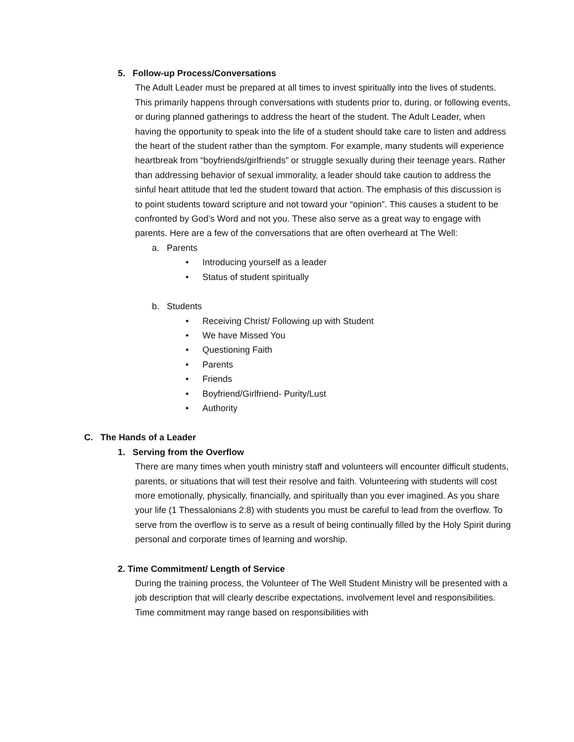5. Follow-up Process/Conversations
The Adult Leader must be prepared at all times to invest spiritually into the lives of students. This primarily happens through conversations with students prior to, during, or following events, or during planned gatherings to address the heart of the student. The Adult Leader, when having the opportunity to speak into the life of a student should take care to listen and address the heart of the student rather than the symptom. For example, many students will experience heartbreak from “boyfriends/girlfriends” or struggle sexually during their teenage years. Rather than addressing behavior of sexual immorality, a leader should take caution to address the sinful heart attitude that led the student toward that action. The emphasis of this discussion is to point students toward scripture and not toward your “opinion”. This causes a student to be confronted by God’s Word and not you. These also serve as a great way to engage with parents. Here are a few of the conversations that are often overheard at The Well:
a. Parents
• Introducing yourself as a leader
• Status of student spiritually
b. Students
• Receiving Christ/ Following up with Student
• We have Missed You
• Questioning Faith
• Parents
• Friends
• Boyfriend/Girlfriend- Purity/Lust
• Authority
C. The Hands of a Leader
1. Serving from the Overflow
There are many times when youth ministry staff and volunteers will encounter difficult students, parents, or situations that will test their resolve and faith. Volunteering with students will cost more emotionally, physically, financially, and spiritually than you ever imagined. As you share your life (1 Thessalonians 2:8) with students you must be careful to lead from the overflow. To serve from the overflow is to serve as a result of being continually filled by the Holy Spirit during personal and corporate times of learning and worship.
2. Time Commitment/ Length of Service
During the training process, the Volunteer of The Well Student Ministry will be presented with a job description that will clearly describe expectations, involvement level and responsibilities. Time commitment may range based on responsibilities with